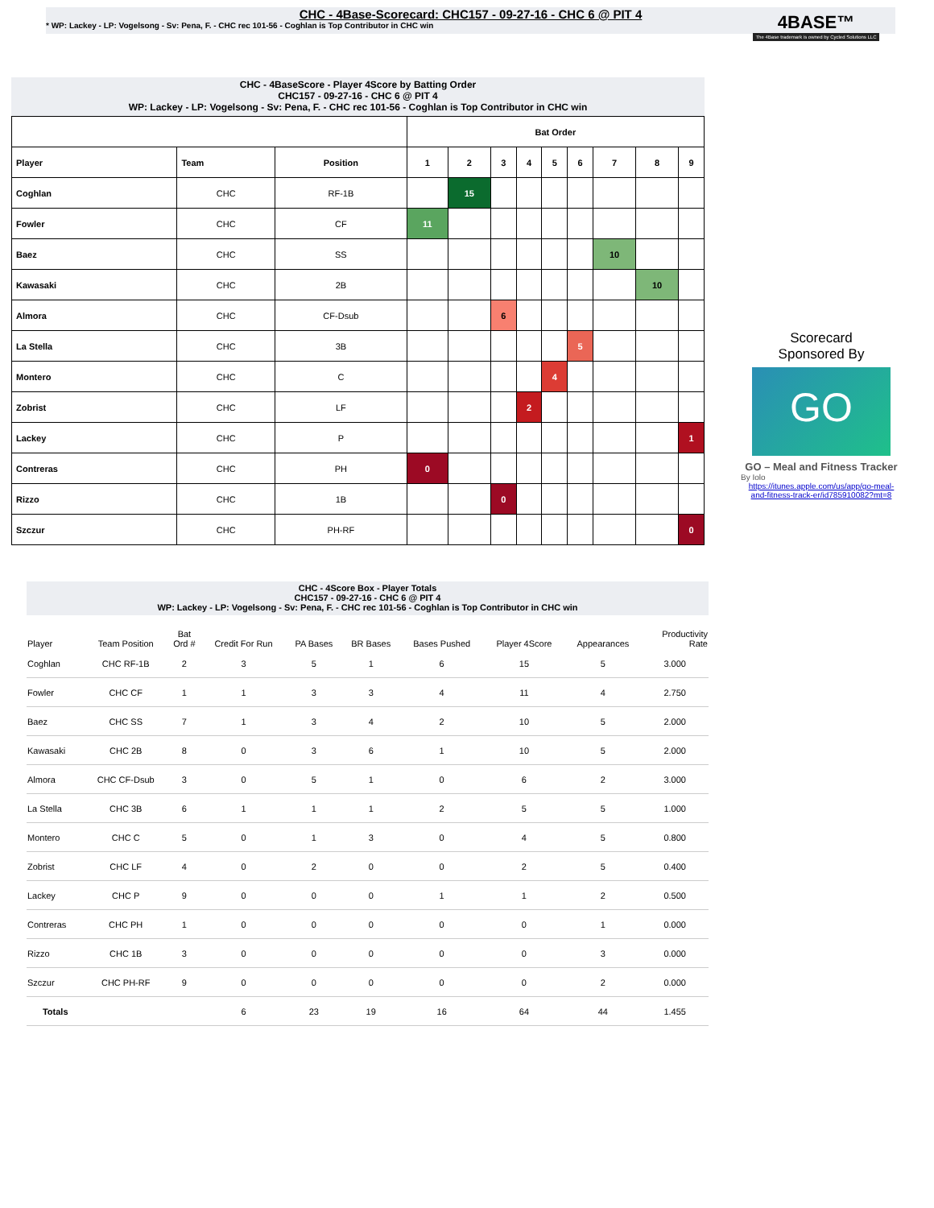CHC - 4Base-Scorecard: CHC157 - 09-27-16 - CHC 6 @ PIT 4
* WP: Lackey - LP: Vogelsong - Sv: Pena, F. - CHC rec 101-56 - Coghlan is Top Contributor in CHC win
4BASE™
The 4Base trademark is owned by Cycled Solutions LLC
CHC - 4BaseScore - Player 4Score by Batting Order
CHC157 - 09-27-16 - CHC 6 @ PIT 4
WP: Lackey - LP: Vogelsong - Sv: Pena, F. - CHC rec 101-56 - Coghlan is Top Contributor in CHC win
| | | | Bat Order | | | | | | | | |
| Player | Team | Position | 1 | 2 | 3 | 4 | 5 | 6 | 7 | 8 | 9 |
| Coghlan | CHC | RF-1B | | 15 | | | | | | | |
| Fowler | CHC | CF | 11 | | | | | | | | |
| Baez | CHC | SS | | | | | | | 10 | | |
| Kawasaki | CHC | 2B | | | | | | | | 10 | |
| Almora | CHC | CF-Dsub | | | 6 | | | | | | |
| La Stella | CHC | 3B | | | | | | 5 | | | |
| Montero | CHC | C | | | | | 4 | | | | |
| Zobrist | CHC | LF | | | | 2 | | | | | |
| Lackey | CHC | P | | | | | | | | | 1 |
| Contreras | CHC | PH | 0 | | | | | | | | |
| Rizzo | CHC | 1B | | | 0 | | | | | | |
| Szczur | CHC | PH-RF | | | | | | | | | 0 |
Scorecard
Sponsored By
GO
GO – Meal and Fitness Tracker
By Iolo
https://itunes.apple.com/us/app/go-meal-and-fitness-track-er/id785910082?mt=8
CHC - 4Score Box - Player Totals
CHC157 - 09-27-16 - CHC 6 @ PIT 4
WP: Lackey - LP: Vogelsong - Sv: Pena, F. - CHC rec 101-56 - Coghlan is Top Contributor in CHC win
| Player | Team Position | Bat Ord # | Credit For Run | PA Bases | BR Bases | Bases Pushed | Player 4Score | Appearances | Productivity Rate |
| --- | --- | --- | --- | --- | --- | --- | --- | --- | --- |
| Coghlan | CHC RF-1B | 2 | 3 | 5 | 1 | 6 | 15 | 5 | 3.000 |
| Fowler | CHC CF | 1 | 1 | 3 | 3 | 4 | 11 | 4 | 2.750 |
| Baez | CHC SS | 7 | 1 | 3 | 4 | 2 | 10 | 5 | 2.000 |
| Kawasaki | CHC 2B | 8 | 0 | 3 | 6 | 1 | 10 | 5 | 2.000 |
| Almora | CHC CF-Dsub | 3 | 0 | 5 | 1 | 0 | 6 | 2 | 3.000 |
| La Stella | CHC 3B | 6 | 1 | 1 | 1 | 2 | 5 | 5 | 1.000 |
| Montero | CHC C | 5 | 0 | 1 | 3 | 0 | 4 | 5 | 0.800 |
| Zobrist | CHC LF | 4 | 0 | 2 | 0 | 0 | 2 | 5 | 0.400 |
| Lackey | CHC P | 9 | 0 | 0 | 0 | 1 | 1 | 2 | 0.500 |
| Contreras | CHC PH | 1 | 0 | 0 | 0 | 0 | 0 | 1 | 0.000 |
| Rizzo | CHC 1B | 3 | 0 | 0 | 0 | 0 | 0 | 3 | 0.000 |
| Szczur | CHC PH-RF | 9 | 0 | 0 | 0 | 0 | 0 | 2 | 0.000 |
| Totals | | | 6 | 23 | 19 | 16 | 64 | 44 | 1.455 |